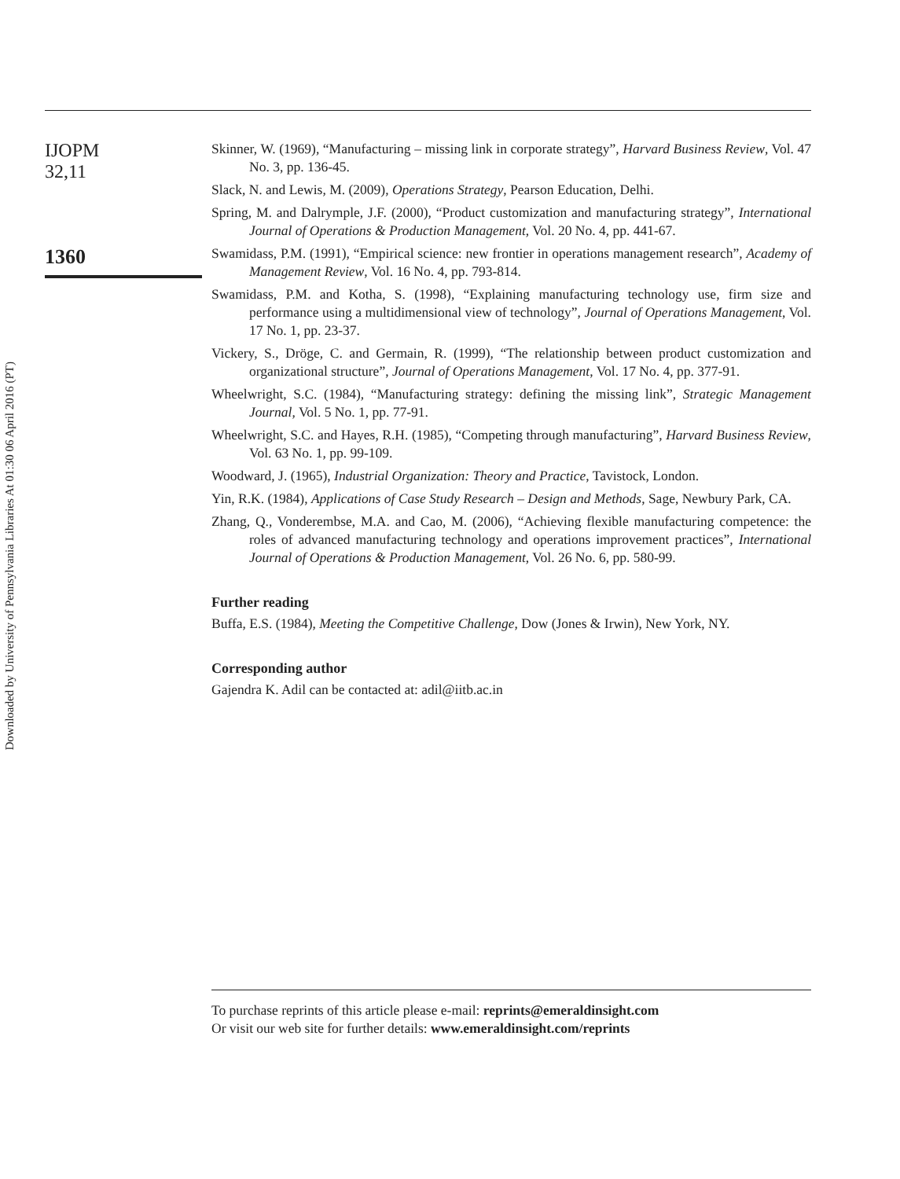Downloaded by University of Pennsylvania Libraries At 01:30 06 April 2016 (PT)
IJOPM
32,11
1360
Skinner, W. (1969), “Manufacturing – missing link in corporate strategy”, Harvard Business Review, Vol. 47 No. 3, pp. 136-45.
Slack, N. and Lewis, M. (2009), Operations Strategy, Pearson Education, Delhi.
Spring, M. and Dalrymple, J.F. (2000), “Product customization and manufacturing strategy”, International Journal of Operations & Production Management, Vol. 20 No. 4, pp. 441-67.
Swamidass, P.M. (1991), “Empirical science: new frontier in operations management research”, Academy of Management Review, Vol. 16 No. 4, pp. 793-814.
Swamidass, P.M. and Kotha, S. (1998), “Explaining manufacturing technology use, firm size and performance using a multidimensional view of technology”, Journal of Operations Management, Vol. 17 No. 1, pp. 23-37.
Vickery, S., Dröge, C. and Germain, R. (1999), “The relationship between product customization and organizational structure”, Journal of Operations Management, Vol. 17 No. 4, pp. 377-91.
Wheelwright, S.C. (1984), “Manufacturing strategy: defining the missing link”, Strategic Management Journal, Vol. 5 No. 1, pp. 77-91.
Wheelwright, S.C. and Hayes, R.H. (1985), “Competing through manufacturing”, Harvard Business Review, Vol. 63 No. 1, pp. 99-109.
Woodward, J. (1965), Industrial Organization: Theory and Practice, Tavistock, London.
Yin, R.K. (1984), Applications of Case Study Research – Design and Methods, Sage, Newbury Park, CA.
Zhang, Q., Vonderembse, M.A. and Cao, M. (2006), “Achieving flexible manufacturing competence: the roles of advanced manufacturing technology and operations improvement practices”, International Journal of Operations & Production Management, Vol. 26 No. 6, pp. 580-99.
Further reading
Buffa, E.S. (1984), Meeting the Competitive Challenge, Dow (Jones & Irwin), New York, NY.
Corresponding author
Gajendra K. Adil can be contacted at: adil@iitb.ac.in
To purchase reprints of this article please e-mail: reprints@emeraldinsight.com
Or visit our web site for further details: www.emeraldinsight.com/reprints